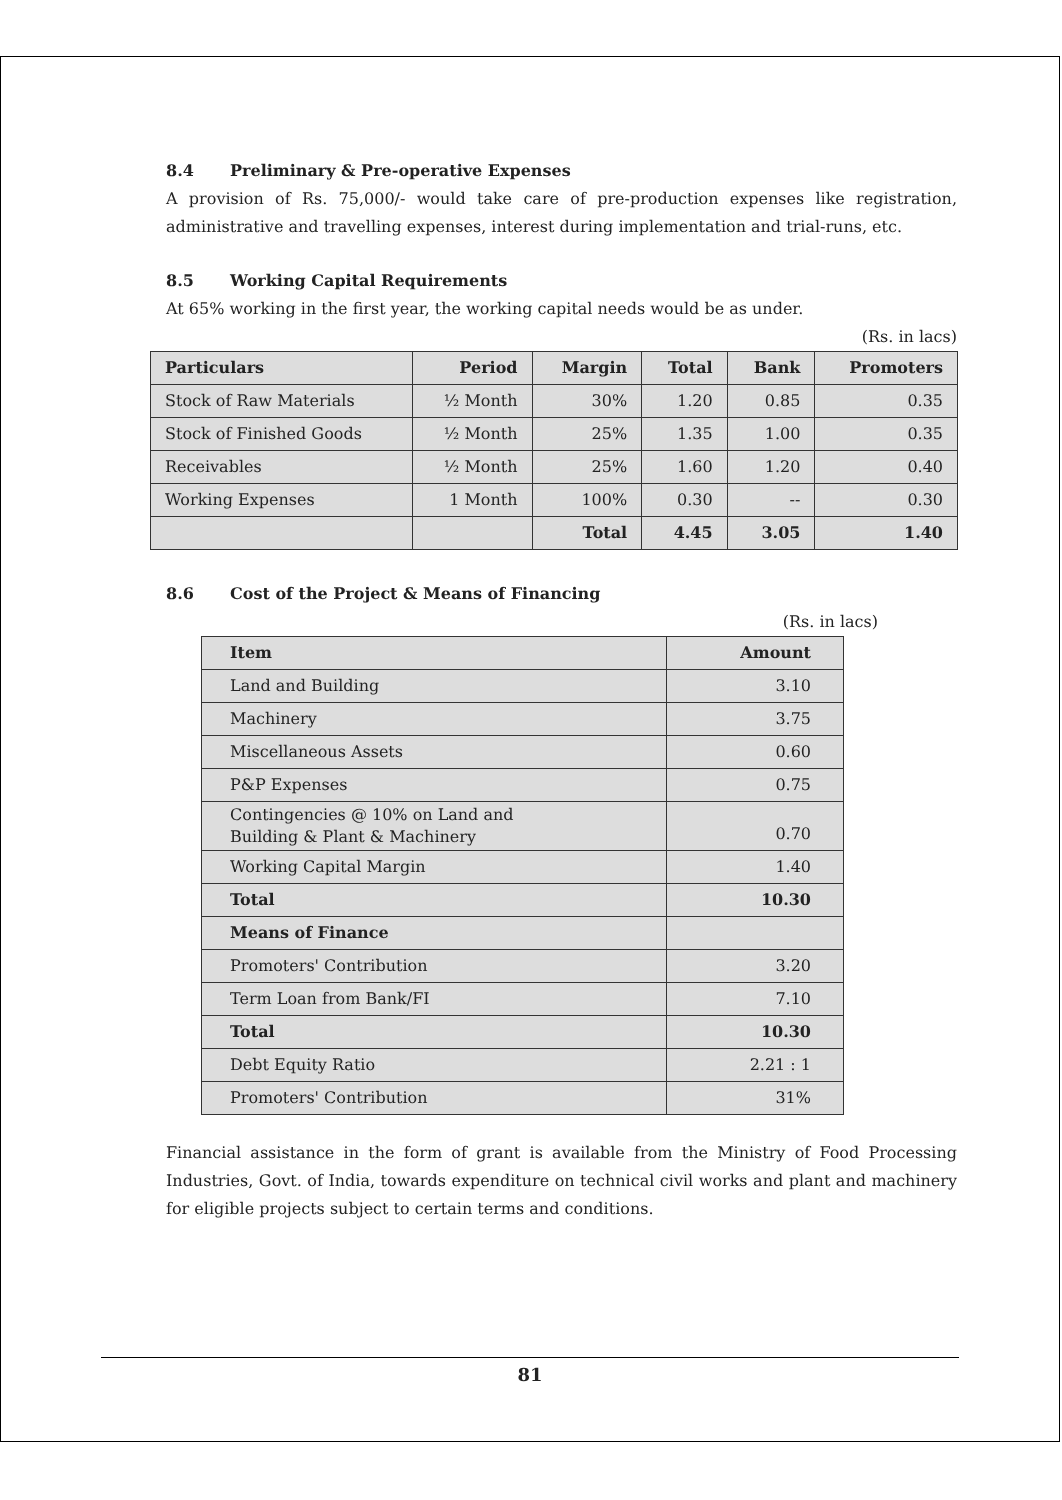8.4 Preliminary & Pre-operative Expenses
A provision of Rs. 75,000/- would take care of pre-production expenses like registration, administrative and travelling expenses, interest during implementation and trial-runs, etc.
8.5 Working Capital Requirements
At 65% working in the first year, the working capital needs would be as under.
(Rs. in lacs)
| Particulars | Period | Margin | Total | Bank | Promoters |
| --- | --- | --- | --- | --- | --- |
| Stock of Raw Materials | ½ Month | 30% | 1.20 | 0.85 | 0.35 |
| Stock of Finished Goods | ½ Month | 25% | 1.35 | 1.00 | 0.35 |
| Receivables | ½ Month | 25% | 1.60 | 1.20 | 0.40 |
| Working Expenses | 1 Month | 100% | 0.30 | -- | 0.30 |
| | | Total | 4.45 | 3.05 | 1.40 |
8.6 Cost of the Project & Means of Financing
(Rs. in lacs)
| Item | Amount |
| --- | --- |
| Land and Building | 3.10 |
| Machinery | 3.75 |
| Miscellaneous Assets | 0.60 |
| P&P Expenses | 0.75 |
| Contingencies @ 10% on Land and Building & Plant & Machinery | 0.70 |
| Working Capital Margin | 1.40 |
| Total | 10.30 |
| Means of Finance | |
| Promoters' Contribution | 3.20 |
| Term Loan from Bank/FI | 7.10 |
| Total | 10.30 |
| Debt Equity Ratio | 2.21 : 1 |
| Promoters' Contribution | 31% |
Financial assistance in the form of grant is available from the Ministry of Food Processing Industries, Govt. of India, towards expenditure on technical civil works and plant and machinery for eligible projects subject to certain terms and conditions.
81